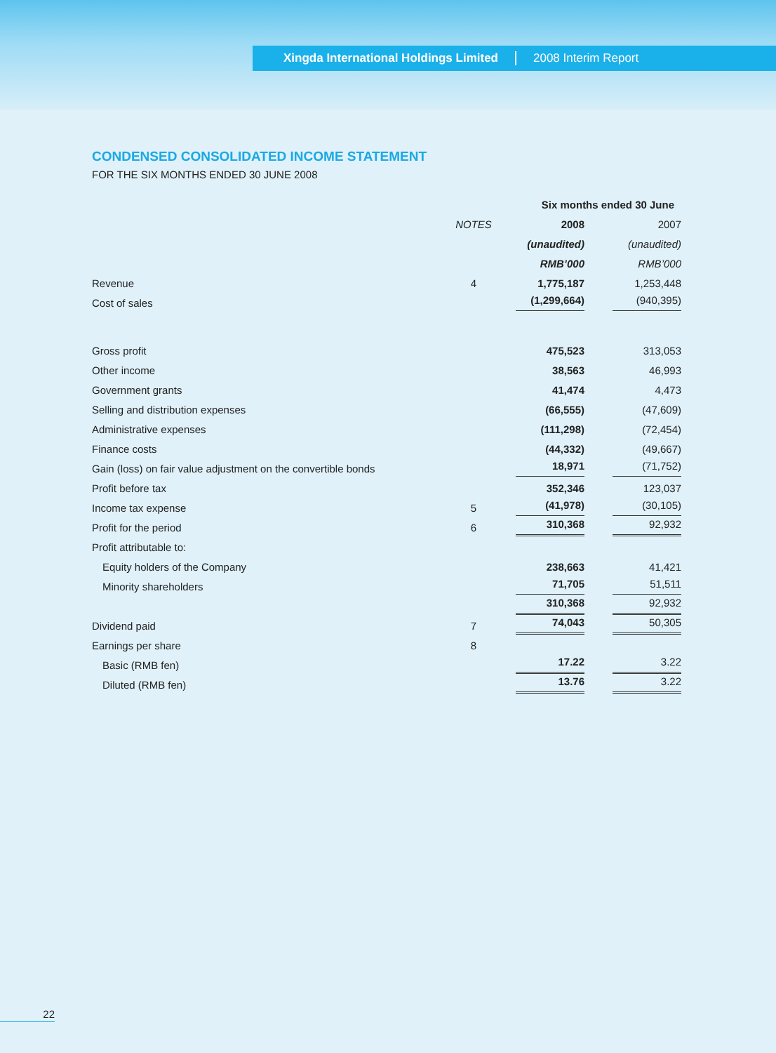Xingda International Holdings Limited 2008 Interim Report
CONDENSED CONSOLIDATED INCOME STATEMENT
FOR THE SIX MONTHS ENDED 30 JUNE 2008
| | | Six months ended 30 June | | |
| --- | --- | --- | --- | --- |
| | NOTES | 2008 | | 2007 |
| | | (unaudited) | | (unaudited) |
| | | RMB’000 | | RMB’000 |
| Revenue | 4 | 1,775,187 | | 1,253,448 |
| Cost of sales | | (1,299,664) | | (940,395) |
| Gross profit | | 475,523 | | 313,053 |
| Other income | | 38,563 | | 46,993 |
| Government grants | | 41,474 | | 4,473 |
| Selling and distribution expenses | | (66,555) | | (47,609) |
| Administrative expenses | | (111,298) | | (72,454) |
| Finance costs | | (44,332) | | (49,667) |
| Gain (loss) on fair value adjustment on the convertible bonds | | 18,971 | | (71,752) |
| Profit before tax | | 352,346 | | 123,037 |
| Income tax expense | 5 | (41,978) | | (30,105) |
| Profit for the period | 6 | 310,368 | | 92,932 |
| Profit attributable to: | | | | |
| Equity holders of the Company | | 238,663 | | 41,421 |
| Minority shareholders | | 71,705 | | 51,511 |
| | | 310,368 | | 92,932 |
| Dividend paid | 7 | 74,043 | | 50,305 |
| Earnings per share | 8 | | | |
| Basic (RMB fen) | | 17.22 | | 3.22 |
| Diluted (RMB fen) | | 13.76 | | 3.22 |
22